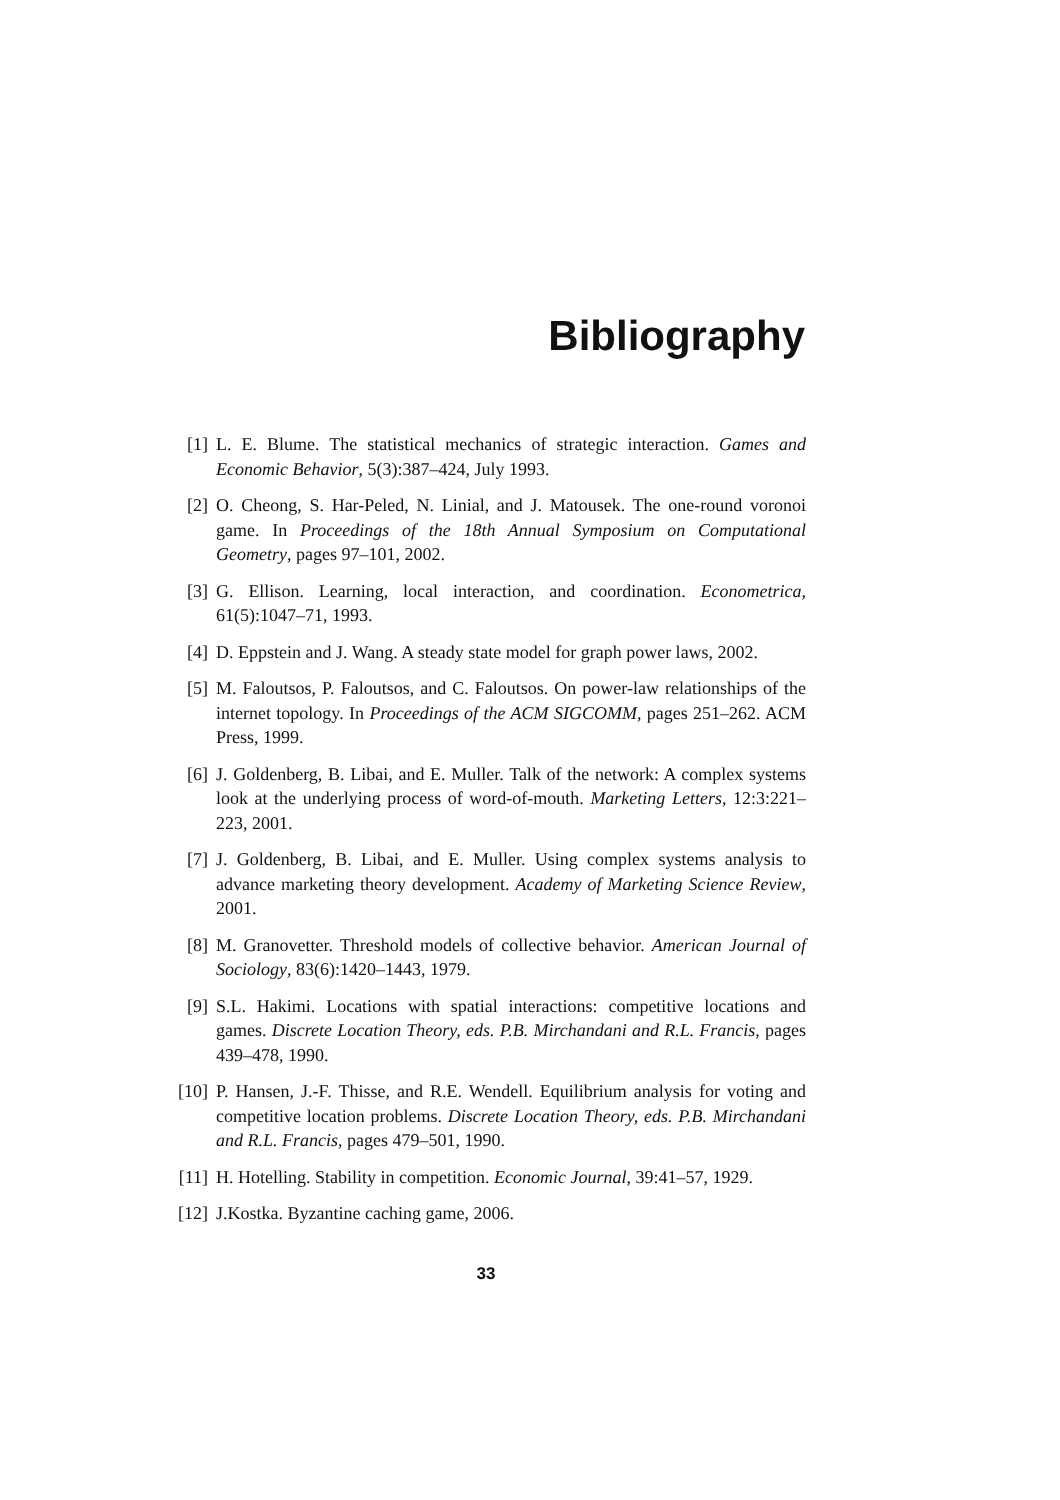Bibliography
[1] L. E. Blume. The statistical mechanics of strategic interaction. Games and Economic Behavior, 5(3):387–424, July 1993.
[2] O. Cheong, S. Har-Peled, N. Linial, and J. Matousek. The one-round voronoi game. In Proceedings of the 18th Annual Symposium on Computational Geometry, pages 97–101, 2002.
[3] G. Ellison. Learning, local interaction, and coordination. Econometrica, 61(5):1047–71, 1993.
[4] D. Eppstein and J. Wang. A steady state model for graph power laws, 2002.
[5] M. Faloutsos, P. Faloutsos, and C. Faloutsos. On power-law relationships of the internet topology. In Proceedings of the ACM SIGCOMM, pages 251–262. ACM Press, 1999.
[6] J. Goldenberg, B. Libai, and E. Muller. Talk of the network: A complex systems look at the underlying process of word-of-mouth. Marketing Letters, 12:3:221–223, 2001.
[7] J. Goldenberg, B. Libai, and E. Muller. Using complex systems analysis to advance marketing theory development. Academy of Marketing Science Review, 2001.
[8] M. Granovetter. Threshold models of collective behavior. American Journal of Sociology, 83(6):1420–1443, 1979.
[9] S.L. Hakimi. Locations with spatial interactions: competitive locations and games. Discrete Location Theory, eds. P.B. Mirchandani and R.L. Francis, pages 439–478, 1990.
[10] P. Hansen, J.-F. Thisse, and R.E. Wendell. Equilibrium analysis for voting and competitive location problems. Discrete Location Theory, eds. P.B. Mirchandani and R.L. Francis, pages 479–501, 1990.
[11] H. Hotelling. Stability in competition. Economic Journal, 39:41–57, 1929.
[12] J.Kostka. Byzantine caching game, 2006.
33